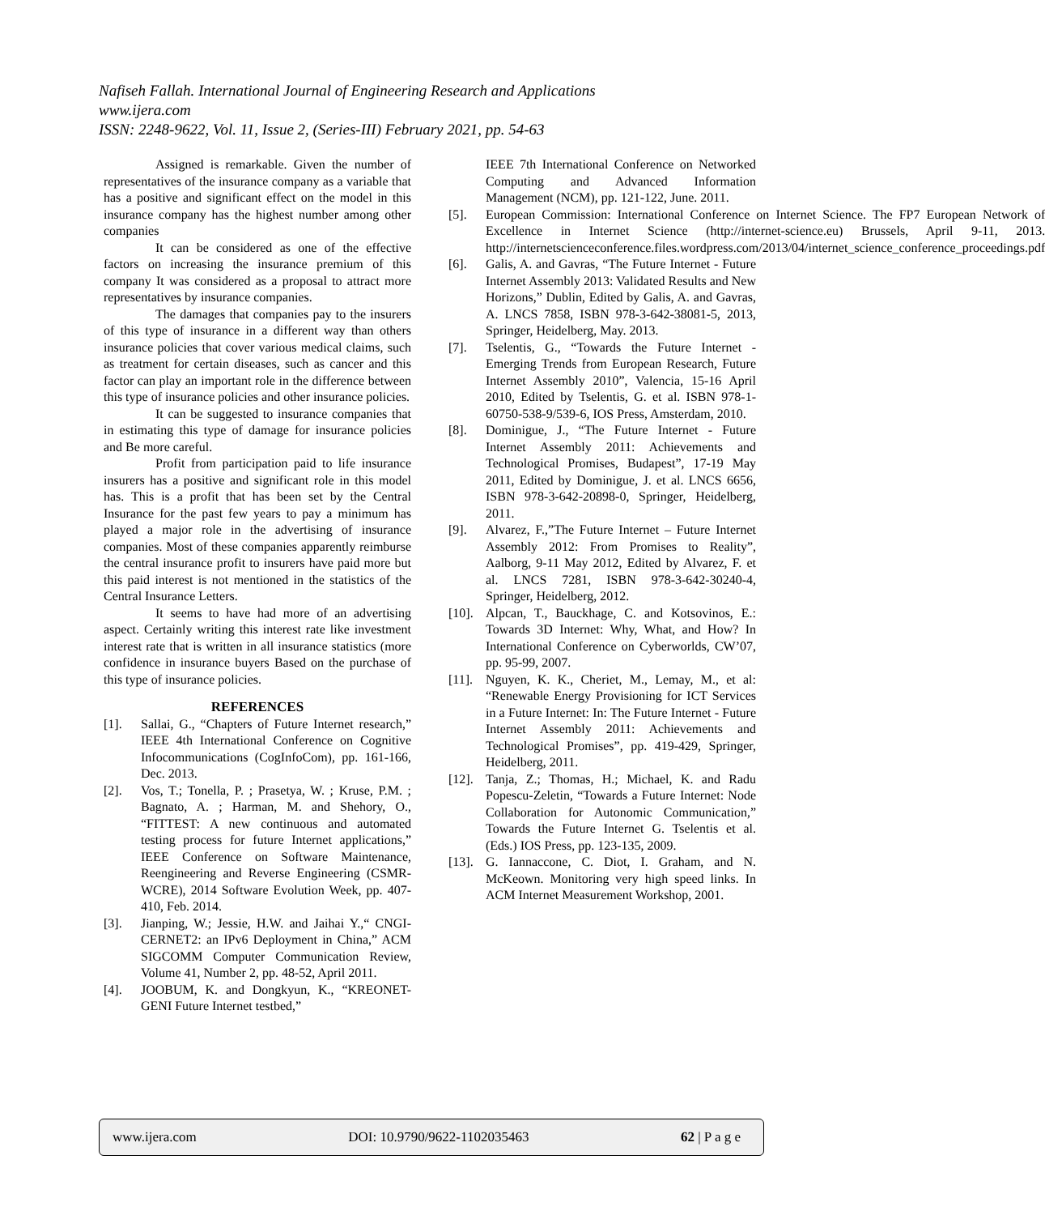Nafiseh Fallah. International Journal of Engineering Research and Applications
www.ijera.com
ISSN: 2248-9622, Vol. 11, Issue 2, (Series-III) February 2021, pp. 54-63
Assigned is remarkable. Given the number of representatives of the insurance company as a variable that has a positive and significant effect on the model in this insurance company has the highest number among other companies
It can be considered as one of the effective factors on increasing the insurance premium of this company It was considered as a proposal to attract more representatives by insurance companies.
The damages that companies pay to the insurers of this type of insurance in a different way than others insurance policies that cover various medical claims, such as treatment for certain diseases, such as cancer and this factor can play an important role in the difference between this type of insurance policies and other insurance policies.
It can be suggested to insurance companies that in estimating this type of damage for insurance policies and Be more careful.
Profit from participation paid to life insurance insurers has a positive and significant role in this model has. This is a profit that has been set by the Central Insurance for the past few years to pay a minimum has played a major role in the advertising of insurance companies. Most of these companies apparently reimburse the central insurance profit to insurers have paid more but this paid interest is not mentioned in the statistics of the Central Insurance Letters.
It seems to have had more of an advertising aspect. Certainly writing this interest rate like investment interest rate that is written in all insurance statistics (more confidence in insurance buyers Based on the purchase of this type of insurance policies.
REFERENCES
[1]. Sallai, G., “Chapters of Future Internet research,” IEEE 4th International Conference on Cognitive Infocommunications (CogInfoCom), pp. 161-166, Dec. 2013.
[2]. Vos, T.; Tonella, P. ; Prasetya, W. ; Kruse, P.M. ; Bagnato, A. ; Harman, M. and Shehory, O., “FITTEST: A new continuous and automated testing process for future Internet applications,” IEEE Conference on Software Maintenance, Reengineering and Reverse Engineering (CSMR-WCRE), 2014 Software Evolution Week, pp. 407-410, Feb. 2014.
[3]. Jianping, W.; Jessie, H.W. and Jaihai Y.,“ CNGI-CERNET2: an IPv6 Deployment in China,” ACM SIGCOMM Computer Communication Review, Volume 41, Number 2, pp. 48-52, April 2011.
[4]. JOOBUM, K. and Dongkyun, K., “KREONET-GENI Future Internet testbed,”
IEEE 7th International Conference on Networked Computing and Advanced Information Management (NCM), pp. 121-122, June. 2011.
[5]. European Commission: International Conference on Internet Science. The FP7 European Network of Excellence in Internet Science (http://internet-science.eu) Brussels, April 9-11, 2013. http://internetscienceconference.files.wordpress.com/2013/04/internet_science_conference_proceedings.pdf
[6]. Galis, A. and Gavras, “The Future Internet - Future Internet Assembly 2013: Validated Results and New Horizons,” Dublin, Edited by Galis, A. and Gavras, A. LNCS 7858, ISBN 978-3-642-38081-5, 2013, Springer, Heidelberg, May. 2013.
[7]. Tselentis, G., “Towards the Future Internet - Emerging Trends from European Research, Future Internet Assembly 2010”, Valencia, 15-16 April 2010, Edited by Tselentis, G. et al. ISBN 978-1-60750-538-9/539-6, IOS Press, Amsterdam, 2010.
[8]. Dominigue, J., “The Future Internet - Future Internet Assembly 2011: Achievements and Technological Promises, Budapest”, 17-19 May 2011, Edited by Dominigue, J. et al. LNCS 6656, ISBN 978-3-642-20898-0, Springer, Heidelberg, 2011.
[9]. Alvarez, F.,”The Future Internet – Future Internet Assembly 2012: From Promises to Reality”, Aalborg, 9-11 May 2012, Edited by Alvarez, F. et al. LNCS 7281, ISBN 978-3-642-30240-4, Springer, Heidelberg, 2012.
[10]. Alpcan, T., Bauckhage, C. and Kotsovinos, E.: Towards 3D Internet: Why, What, and How? In International Conference on Cyberworlds, CW’07, pp. 95-99, 2007.
[11]. Nguyen, K. K., Cheriet, M., Lemay, M., et al: “Renewable Energy Provisioning for ICT Services in a Future Internet: In: The Future Internet - Future Internet Assembly 2011: Achievements and Technological Promises”, pp. 419-429, Springer, Heidelberg, 2011.
[12]. Tanja, Z.; Thomas, H.; Michael, K. and Radu Popescu-Zeletin, “Towards a Future Internet: Node Collaboration for Autonomic Communication,” Towards the Future Internet G. Tselentis et al. (Eds.) IOS Press, pp. 123-135, 2009.
[13]. G. Iannaccone, C. Diot, I. Graham, and N. McKeown. Monitoring very high speed links. In ACM Internet Measurement Workshop, 2001.
www.ijera.com DOI: 10.9790/9622-1102035463 62 | P a g e